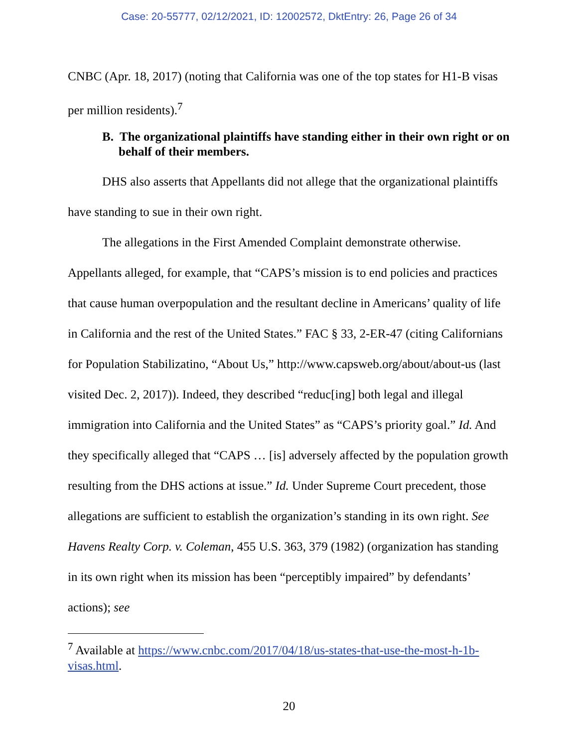Case: 20-55777, 02/12/2021, ID: 12002572, DktEntry: 26, Page 26 of 34
CNBC (Apr. 18, 2017) (noting that California was one of the top states for H1-B visas per million residents).<sup>7</sup>
B. The organizational plaintiffs have standing either in their own right or on behalf of their members.
DHS also asserts that Appellants did not allege that the organizational plaintiffs have standing to sue in their own right.
The allegations in the First Amended Complaint demonstrate otherwise. Appellants alleged, for example, that “CAPS’s mission is to end policies and practices that cause human overpopulation and the resultant decline in Americans’ quality of life in California and the rest of the United States.” FAC § 33, 2-ER-47 (citing Californians for Population Stabilizatino, “About Us,” http://www.capsweb.org/about/about-us (last visited Dec. 2, 2017)). Indeed, they described “reduc[ing] both legal and illegal immigration into California and the United States” as “CAPS’s priority goal.” Id. And they specifically alleged that “CAPS … [is] adversely affected by the population growth resulting from the DHS actions at issue.” Id. Under Supreme Court precedent, those allegations are sufficient to establish the organization’s standing in its own right. See Havens Realty Corp. v. Coleman, 455 U.S. 363, 379 (1982) (organization has standing in its own right when its mission has been “perceptibly impaired” by defendants’ actions); see
<sup>7</sup> Available at https://www.cnbc.com/2017/04/18/us-states-that-use-the-most-h-1b-visas.html.
20